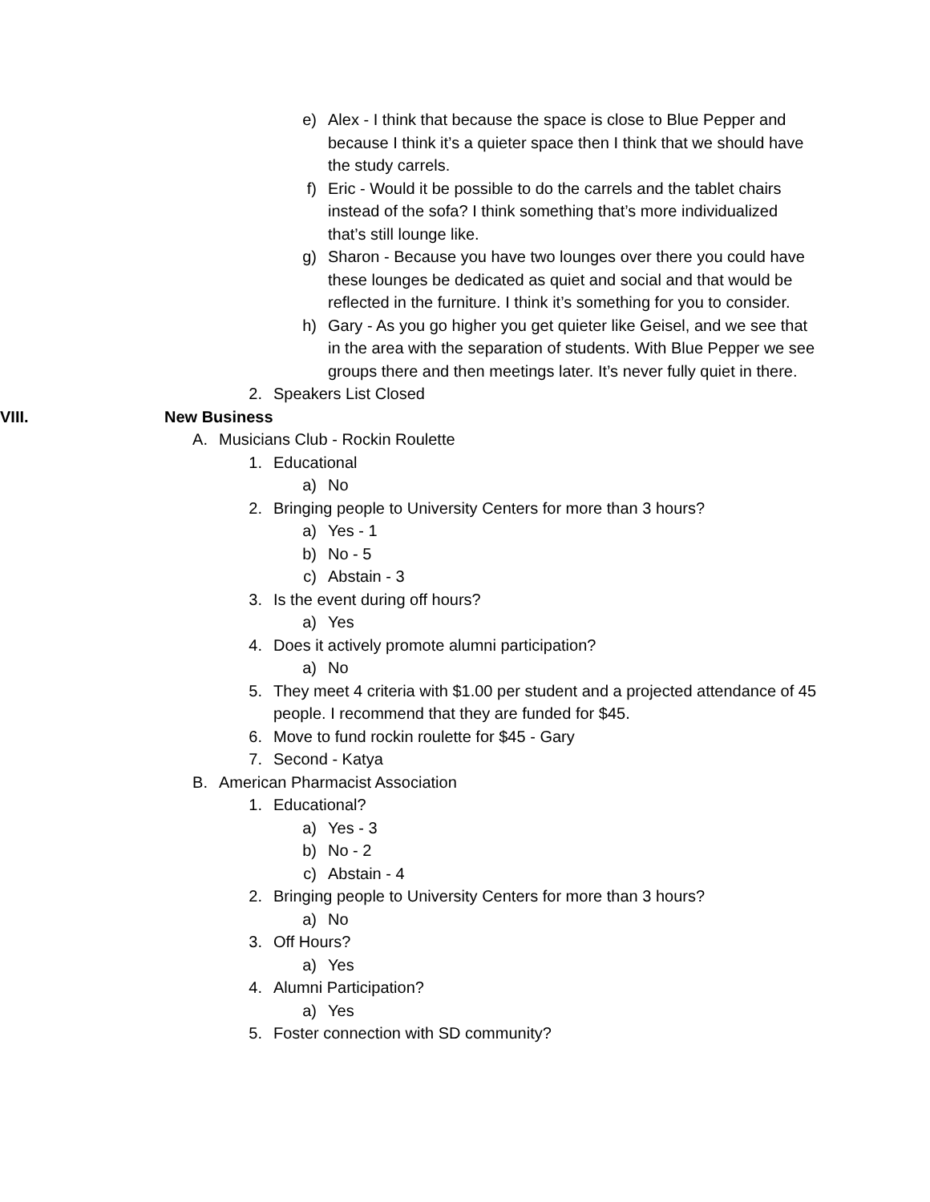e) Alex - I think that because the space is close to Blue Pepper and because I think it’s a quieter space then I think that we should have the study carrels.
f) Eric - Would it be possible to do the carrels and the tablet chairs instead of the sofa? I think something that’s more individualized that’s still lounge like.
g) Sharon - Because you have two lounges over there you could have these lounges be dedicated as quiet and social and that would be reflected in the furniture. I think it’s something for you to consider.
h) Gary - As you go higher you get quieter like Geisel, and we see that in the area with the separation of students. With Blue Pepper we see groups there and then meetings later. It’s never fully quiet in there.
2. Speakers List Closed
VIII. New Business
A. Musicians Club - Rockin Roulette
1. Educational
a) No
2. Bringing people to University Centers for more than 3 hours?
a) Yes - 1
b) No - 5
c) Abstain - 3
3. Is the event during off hours?
a) Yes
4. Does it actively promote alumni participation?
a) No
5. They meet 4 criteria with $1.00 per student and a projected attendance of 45 people. I recommend that they are funded for $45.
6. Move to fund rockin roulette for $45 - Gary
7. Second - Katya
B. American Pharmacist Association
1. Educational?
a) Yes - 3
b) No - 2
c) Abstain - 4
2. Bringing people to University Centers for more than 3 hours?
a) No
3. Off Hours?
a) Yes
4. Alumni Participation?
a) Yes
5. Foster connection with SD community?